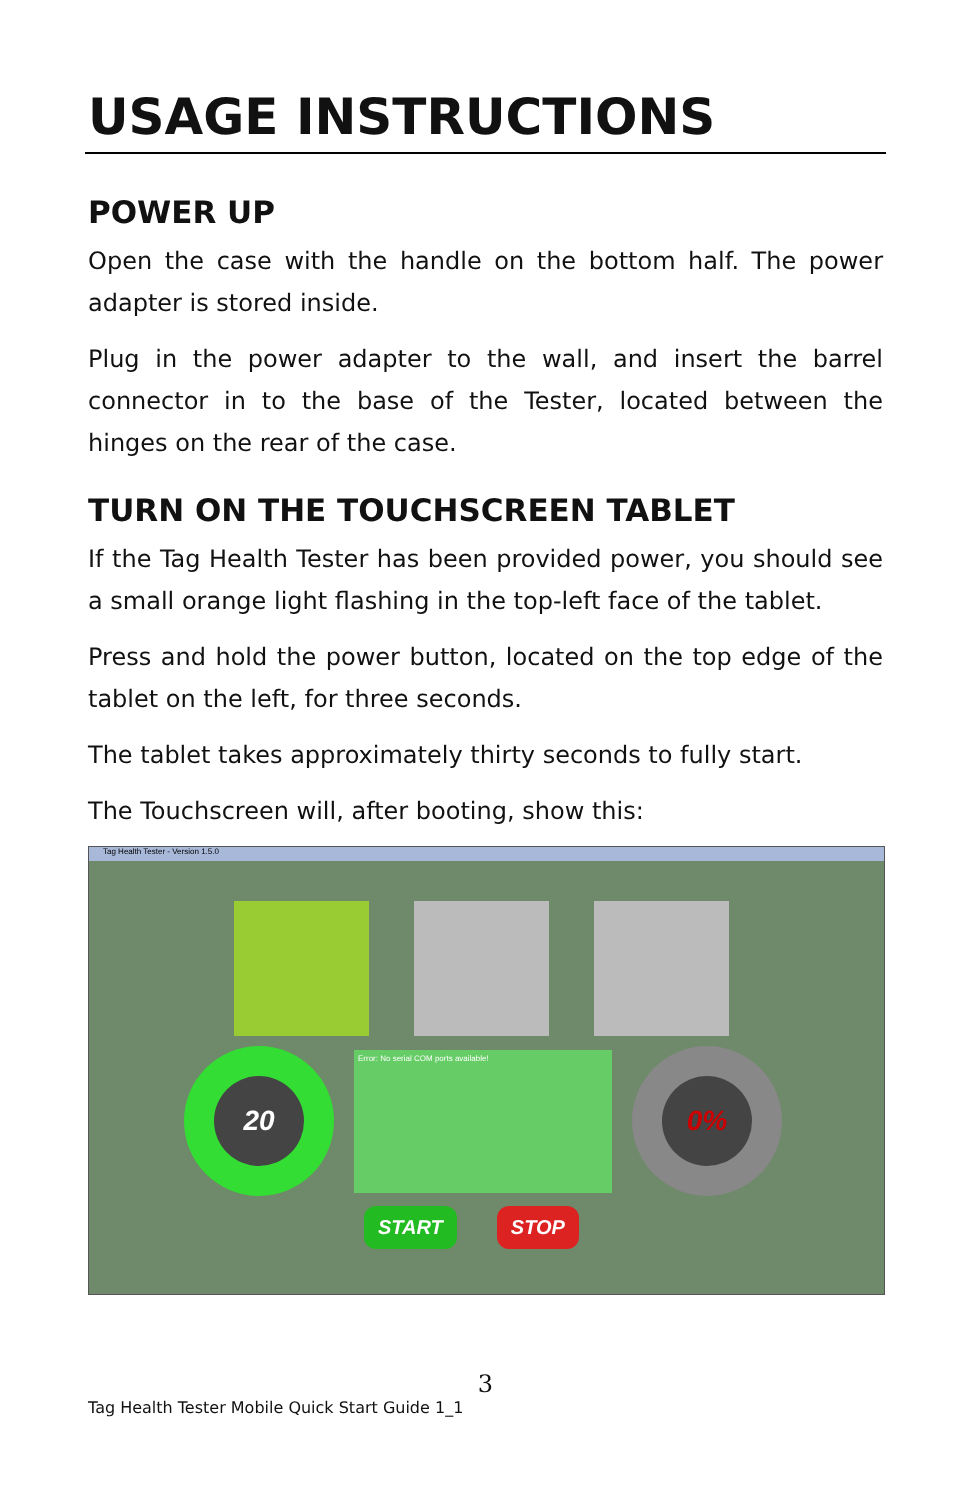USAGE INSTRUCTIONS
POWER UP
Open the case with the handle on the bottom half. The power adapter is stored inside.
Plug in the power adapter to the wall, and insert the barrel connector in to the base of the Tester, located between the hinges on the rear of the case.
TURN ON THE TOUCHSCREEN TABLET
If the Tag Health Tester has been provided power, you should see a small orange light flashing in the top-left face of the tablet.
Press and hold the power button, located on the top edge of the tablet on the left, for three seconds.
The tablet takes approximately thirty seconds to fully start.
The Touchscreen will, after booting, show this:
Tag Health Tester - Version 1.5.0
20
Error: No serial COM ports available!
0%
START STOP
3
Tag Health Tester Mobile Quick Start Guide 1_1